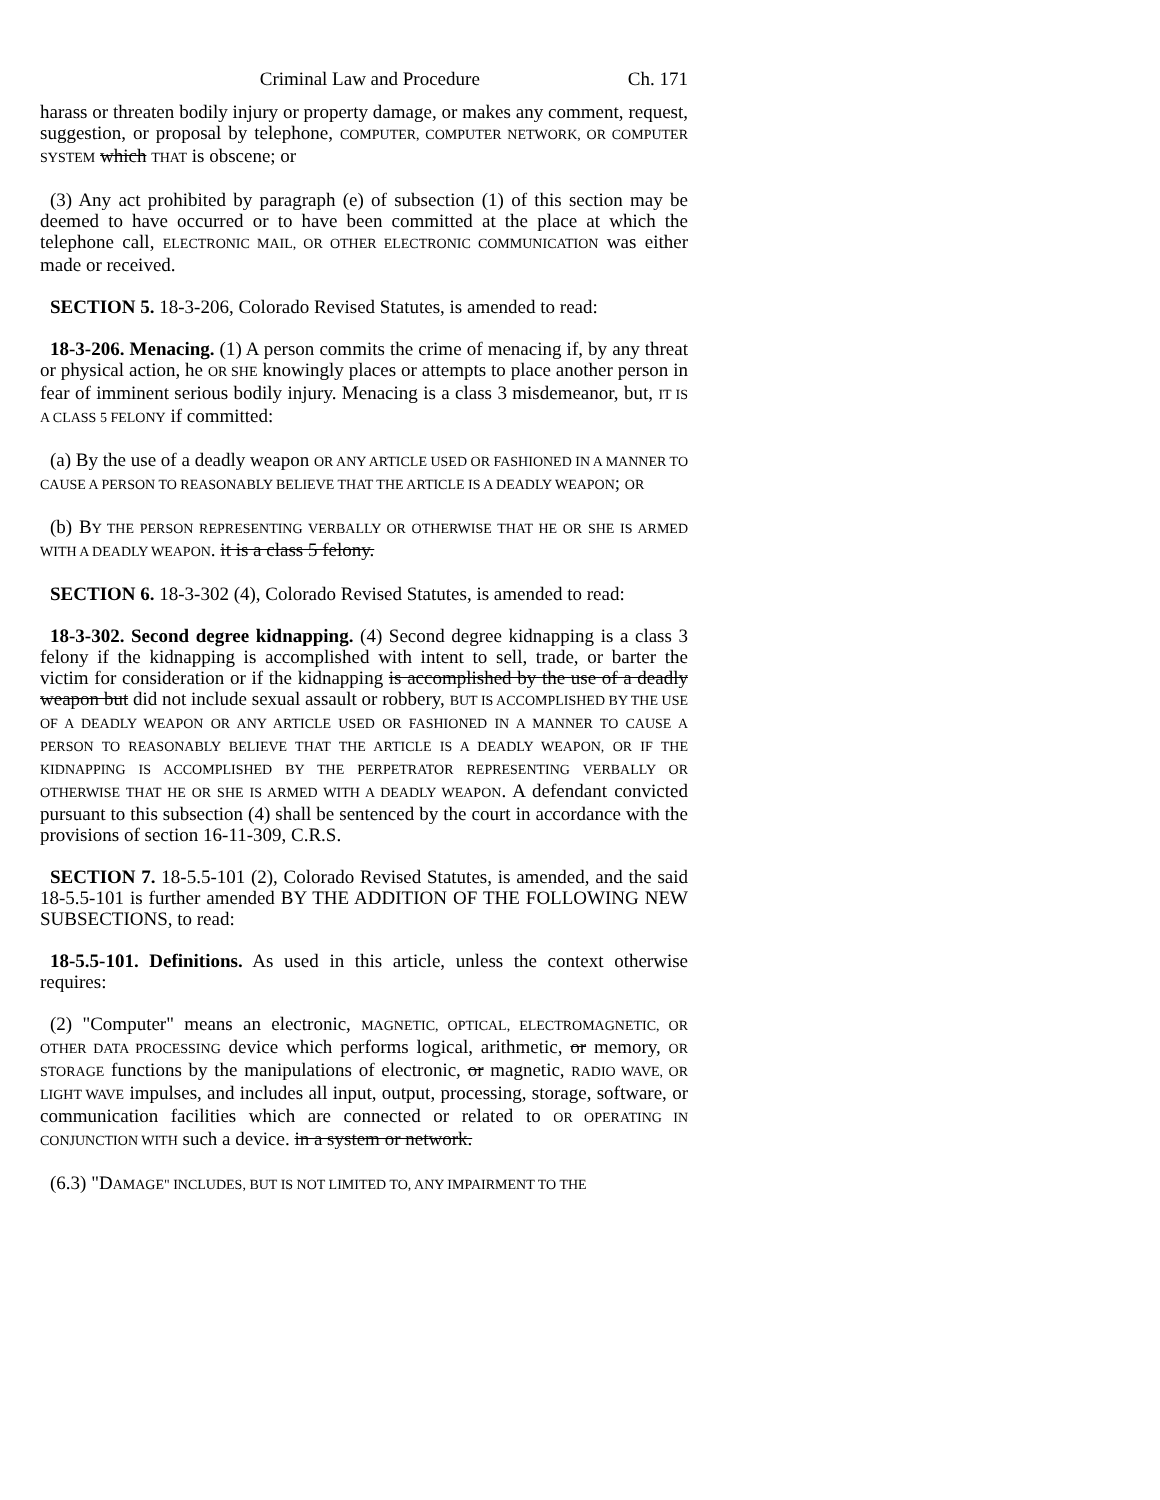Criminal Law and Procedure Ch. 171
harass or threaten bodily injury or property damage, or makes any comment, request, suggestion, or proposal by telephone, COMPUTER, COMPUTER NETWORK, OR COMPUTER SYSTEM which THAT is obscene; or
(3) Any act prohibited by paragraph (e) of subsection (1) of this section may be deemed to have occurred or to have been committed at the place at which the telephone call, ELECTRONIC MAIL, OR OTHER ELECTRONIC COMMUNICATION was either made or received.
SECTION 5. 18-3-206, Colorado Revised Statutes, is amended to read:
18-3-206. Menacing. (1) A person commits the crime of menacing if, by any threat or physical action, he OR SHE knowingly places or attempts to place another person in fear of imminent serious bodily injury. Menacing is a class 3 misdemeanor, but, IT IS A CLASS 5 FELONY if committed:
(a) By the use of a deadly weapon OR ANY ARTICLE USED OR FASHIONED IN A MANNER TO CAUSE A PERSON TO REASONABLY BELIEVE THAT THE ARTICLE IS A DEADLY WEAPON; OR
(b) BY THE PERSON REPRESENTING VERBALLY OR OTHERWISE THAT HE OR SHE IS ARMED WITH A DEADLY WEAPON. it is a class 5 felony.
SECTION 6. 18-3-302 (4), Colorado Revised Statutes, is amended to read:
18-3-302. Second degree kidnapping. (4) Second degree kidnapping is a class 3 felony if the kidnapping is accomplished with intent to sell, trade, or barter the victim for consideration or if the kidnapping is accomplished by the use of a deadly weapon but did not include sexual assault or robbery, BUT IS ACCOMPLISHED BY THE USE OF A DEADLY WEAPON OR ANY ARTICLE USED OR FASHIONED IN A MANNER TO CAUSE A PERSON TO REASONABLY BELIEVE THAT THE ARTICLE IS A DEADLY WEAPON, OR IF THE KIDNAPPING IS ACCOMPLISHED BY THE PERPETRATOR REPRESENTING VERBALLY OR OTHERWISE THAT HE OR SHE IS ARMED WITH A DEADLY WEAPON. A defendant convicted pursuant to this subsection (4) shall be sentenced by the court in accordance with the provisions of section 16-11-309, C.R.S.
SECTION 7. 18-5.5-101 (2), Colorado Revised Statutes, is amended, and the said 18-5.5-101 is further amended BY THE ADDITION OF THE FOLLOWING NEW SUBSECTIONS, to read:
18-5.5-101. Definitions. As used in this article, unless the context otherwise requires:
(2) "Computer" means an electronic, MAGNETIC, OPTICAL, ELECTROMAGNETIC, OR OTHER DATA PROCESSING device which performs logical, arithmetic, or memory, OR STORAGE functions by the manipulations of electronic, or magnetic, RADIO WAVE, OR LIGHT WAVE impulses, and includes all input, output, processing, storage, software, or communication facilities which are connected or related to OR OPERATING IN CONJUNCTION WITH such a device. in a system or network.
(6.3) "DAMAGE" INCLUDES, BUT IS NOT LIMITED TO, ANY IMPAIRMENT TO THE